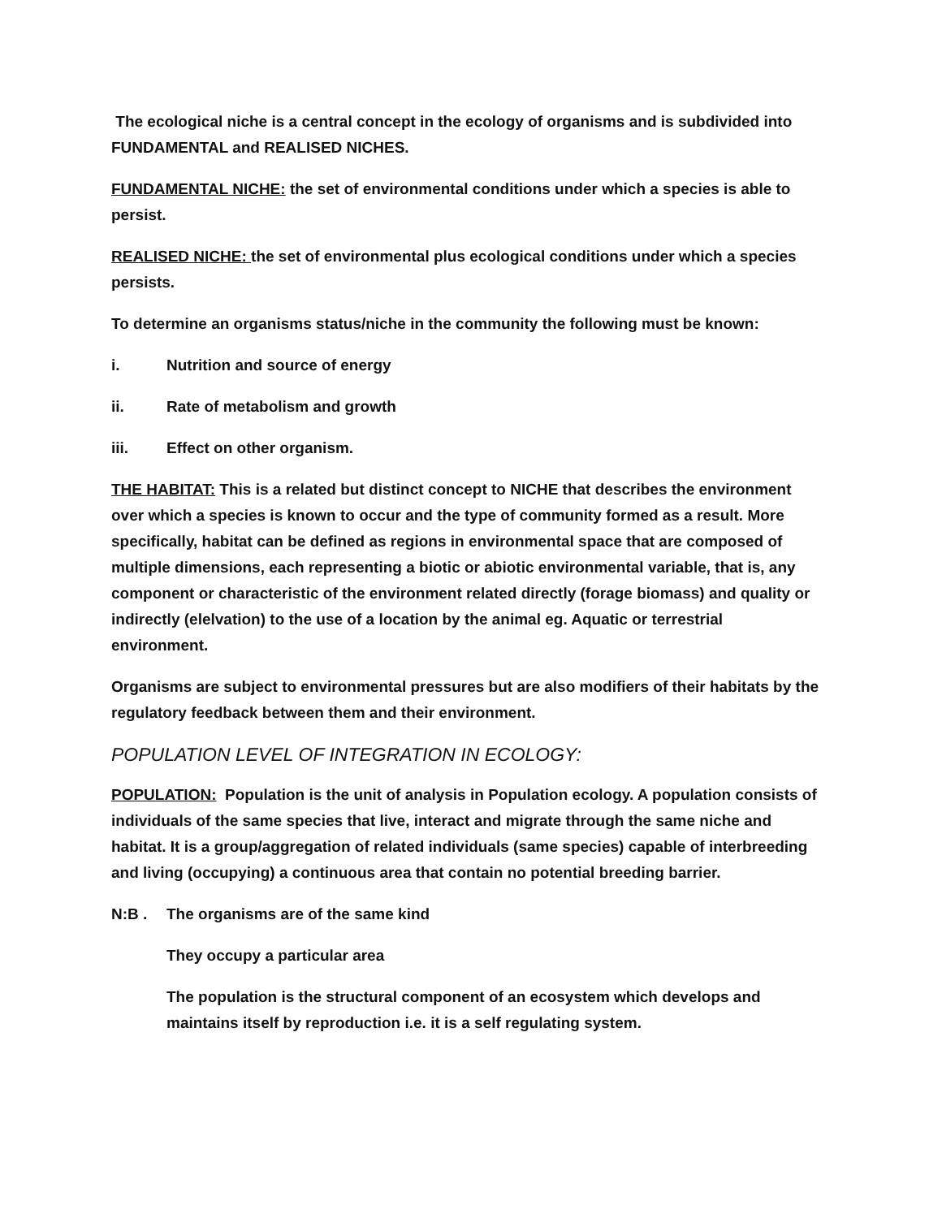The ecological niche is a central concept in the ecology of organisms and is subdivided into FUNDAMENTAL and REALISED NICHES.
FUNDAMENTAL NICHE: the set of environmental conditions under which a species is able to persist.
REALISED NICHE: the set of environmental plus ecological conditions under which a species persists.
To determine an organisms status/niche in the community the following must be known:
i. Nutrition and source of energy
ii. Rate of metabolism and growth
iii. Effect on other organism.
THE HABITAT: This is a related but distinct concept to NICHE that describes the environment over which a species is known to occur and the type of community formed as a result. More specifically, habitat can be defined as regions in environmental space that are composed of multiple dimensions, each representing a biotic or abiotic environmental variable, that is, any component or characteristic of the environment related directly (forage biomass) and quality or indirectly (elelvation) to the use of a location by the animal eg. Aquatic or terrestrial environment.
Organisms are subject to environmental pressures but are also modifiers of their habitats by the regulatory feedback between them and their environment.
POPULATION LEVEL OF INTEGRATION IN ECOLOGY:
POPULATION: Population is the unit of analysis in Population ecology. A population consists of individuals of the same species that live, interact and migrate through the same niche and habitat. It is a group/aggregation of related individuals (same species) capable of interbreeding and living (occupying) a continuous area that contain no potential breeding barrier.
N:B . The organisms are of the same kind
They occupy a particular area
The population is the structural component of an ecosystem which develops and maintains itself by reproduction i.e. it is a self regulating system.